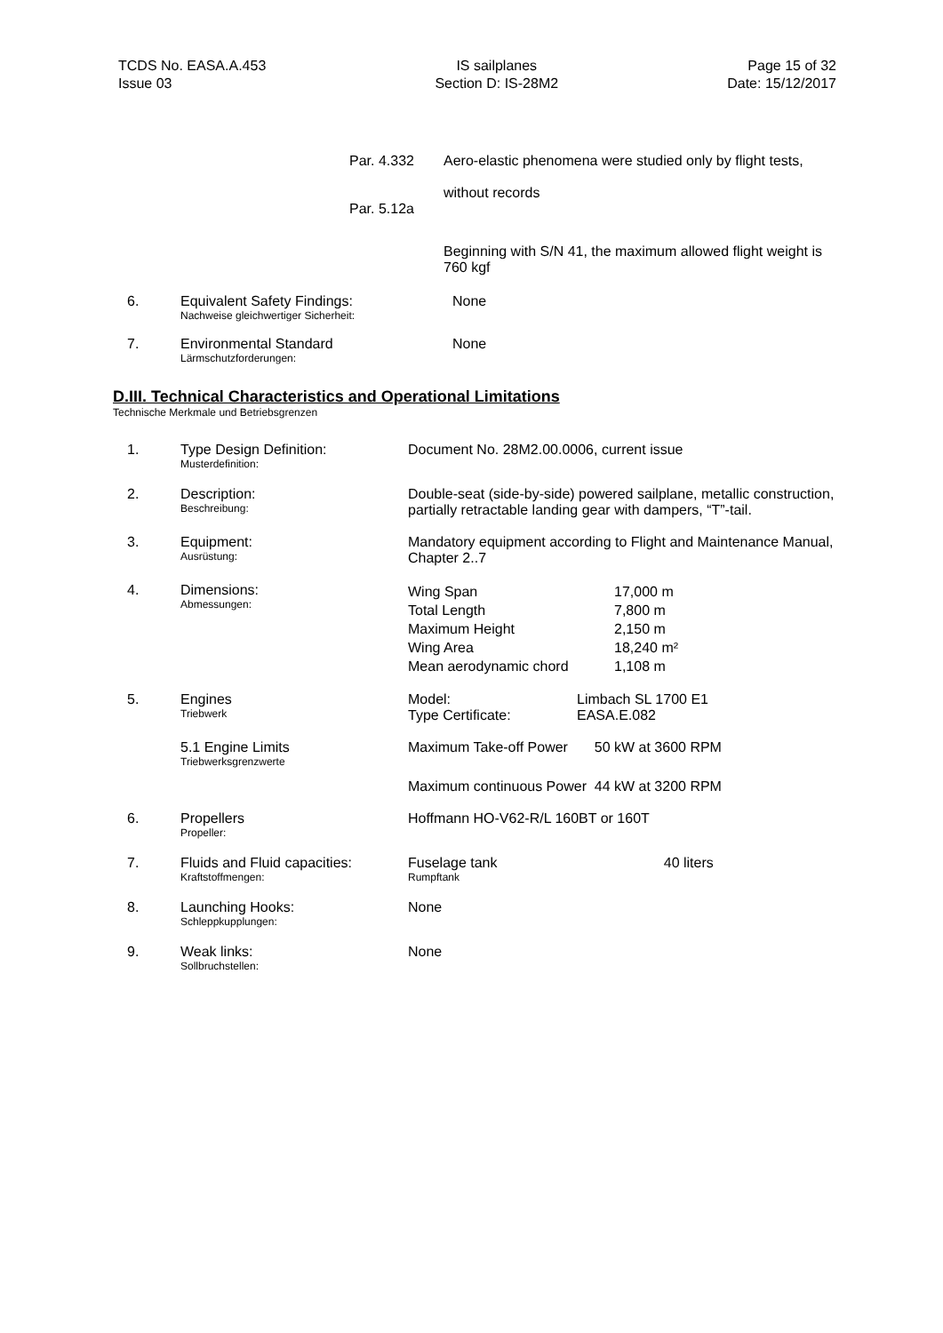TCDS No. EASA.A.453
Issue 03
IS sailplanes
Section D: IS-28M2
Page 15 of 32
Date: 15/12/2017
| Par. 4.332 | Aero-elastic phenomena were studied only by flight tests, without records |
| Par. 5.12a | |
| | Beginning with S/N 41, the maximum allowed flight weight is 760 kgf |
| 6. | Equivalent Safety Findings: Nachweise gleichwertiger Sicherheit: | None |
| 7. | Environmental Standard Lärmschutzforderungen: | None |
D.III. Technical Characteristics and Operational Limitations
Technische Merkmale und Betriebsgrenzen
| 1. | Type Design Definition: Musterdefinition: | Document No. 28M2.00.0006, current issue | | |
| 2. | Description: Beschreibung: | Double-seat (side-by-side) powered sailplane, metallic construction, partially retractable landing gear with dampers, “T”-tail. | | |
| 3. | Equipment: Ausrüstung: | Mandatory equipment according to Flight and Maintenance Manual, Chapter 2..7 | | |
| 4. | Dimensions: Abmessungen: | Wing Span Total Length Maximum Height Wing Area Mean aerodynamic chord | 17,000 m 7,800 m 2,150 m 18,240 m² 1,108 m | |
| 5. | Engines Triebwerk | Model: Type Certificate: | Limbach SL 1700 E1 EASA.E.082 | |
| | 5.1 Engine Limits Triebwerksgrenzwerte | Maximum Take-off Power | | 50 kW at 3600 RPM |
| | | Maximum continuous Power | | 44 kW at 3200 RPM |
| 6. | Propellers Propeller: | Hoffmann HO-V62-R/L 160BT or 160T | | |
| 7. | Fluids and Fluid capacities: Kraftstoffmengen: | Fuselage tank Rumpftank | | 40 liters |
| 8. | Launching Hooks: Schleppkupplungen: | None | | |
| 9. | Weak links: Sollbruchstellen: | None | | |